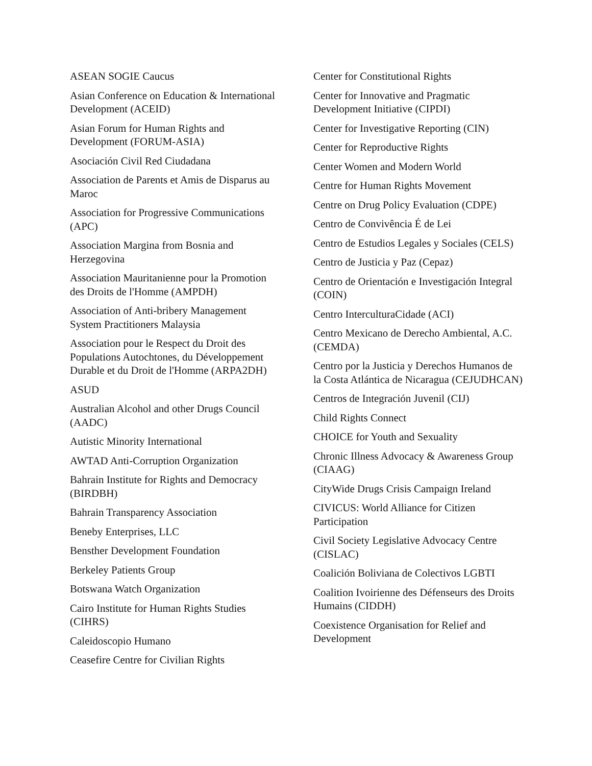ASEAN SOGIE Caucus
Asian Conference on Education & International Development (ACEID)
Asian Forum for Human Rights and Development (FORUM-ASIA)
Asociación Civil Red Ciudadana
Association de Parents et Amis de Disparus au Maroc
Association for Progressive Communications (APC)
Association Margina from Bosnia and Herzegovina
Association Mauritanienne pour la Promotion des Droits de l'Homme (AMPDH)
Association of Anti-bribery Management System Practitioners Malaysia
Association pour le Respect du Droit des Populations Autochtones, du Développement Durable et du Droit de l'Homme (ARPA2DH)
ASUD
Australian Alcohol and other Drugs Council (AADC)
Autistic Minority International
AWTAD Anti-Corruption Organization
Bahrain Institute for Rights and Democracy (BIRDBH)
Bahrain Transparency Association
Beneby Enterprises, LLC
Bensther Development Foundation
Berkeley Patients Group
Botswana Watch Organization
Cairo Institute for Human Rights Studies (CIHRS)
Caleidoscopio Humano
Ceasefire Centre for Civilian Rights
Center for Constitutional Rights
Center for Innovative and Pragmatic Development Initiative (CIPDI)
Center for Investigative Reporting (CIN)
Center for Reproductive Rights
Center Women and Modern World
Centre for Human Rights Movement
Centre on Drug Policy Evaluation (CDPE)
Centro de Convivência É de Lei
Centro de Estudios Legales y Sociales (CELS)
Centro de Justicia y Paz (Cepaz)
Centro de Orientación e Investigación Integral (COIN)
Centro InterculturaCidade (ACI)
Centro Mexicano de Derecho Ambiental, A.C. (CEMDA)
Centro por la Justicia y Derechos Humanos de la Costa Atlántica de Nicaragua (CEJUDHCAN)
Centros de Integración Juvenil (CIJ)
Child Rights Connect
CHOICE for Youth and Sexuality
Chronic Illness Advocacy & Awareness Group (CIAAG)
CityWide Drugs Crisis Campaign Ireland
CIVICUS: World Alliance for Citizen Participation
Civil Society Legislative Advocacy Centre (CISLAC)
Coalición Boliviana de Colectivos LGBTI
Coalition Ivoirienne des Défenseurs des Droits Humains (CIDDH)
Coexistence Organisation for Relief and Development